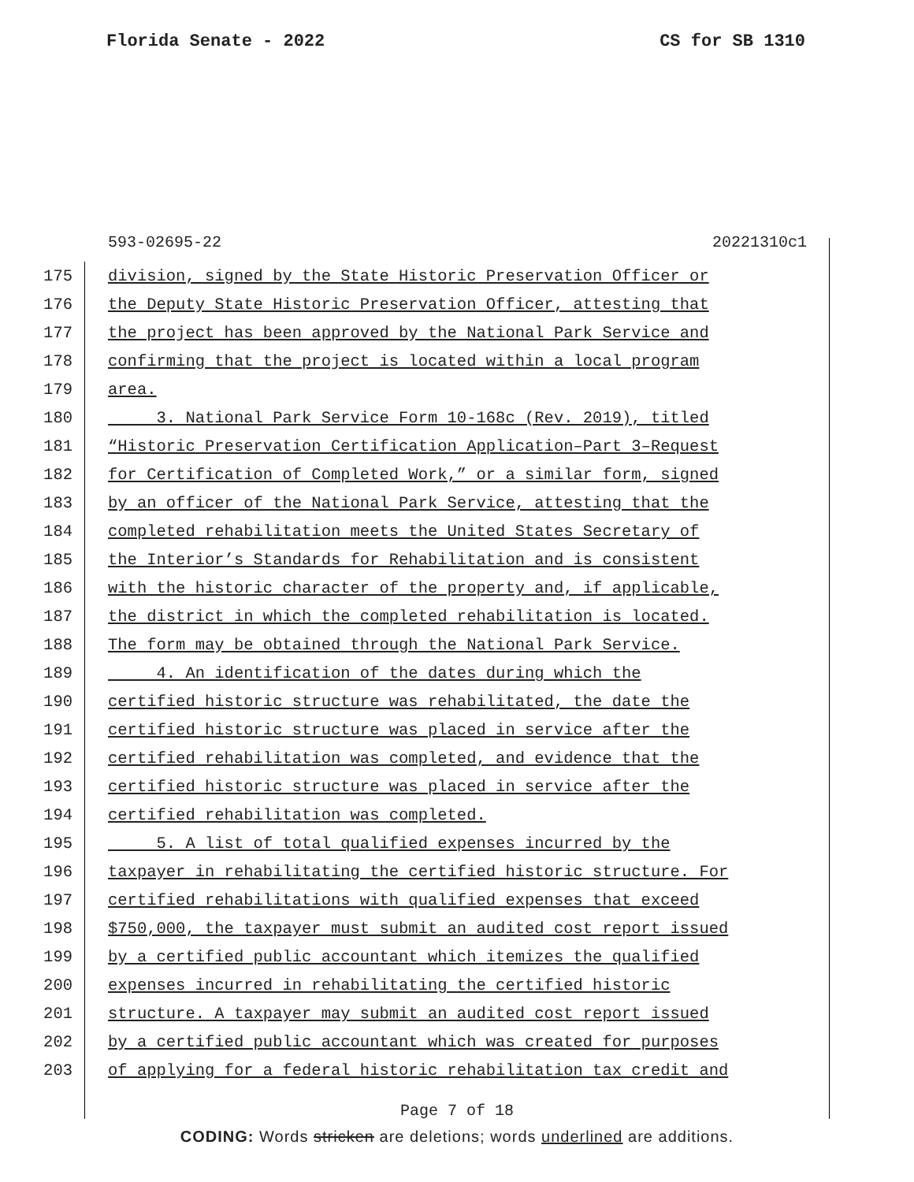Florida Senate - 2022 CS for SB 1310
593-02695-22 20221310c1
175 division, signed by the State Historic Preservation Officer or
176 the Deputy State Historic Preservation Officer, attesting that
177 the project has been approved by the National Park Service and
178 confirming that the project is located within a local program
179 area.
180 3. National Park Service Form 10-168c (Rev. 2019), titled
181 “Historic Preservation Certification Application–Part 3–Request
182 for Certification of Completed Work,” or a similar form, signed
183 by an officer of the National Park Service, attesting that the
184 completed rehabilitation meets the United States Secretary of
185 the Interior’s Standards for Rehabilitation and is consistent
186 with the historic character of the property and, if applicable,
187 the district in which the completed rehabilitation is located.
188 The form may be obtained through the National Park Service.
189 4. An identification of the dates during which the
190 certified historic structure was rehabilitated, the date the
191 certified historic structure was placed in service after the
192 certified rehabilitation was completed, and evidence that the
193 certified historic structure was placed in service after the
194 certified rehabilitation was completed.
195 5. A list of total qualified expenses incurred by the
196 taxpayer in rehabilitating the certified historic structure. For
197 certified rehabilitations with qualified expenses that exceed
198 $750,000, the taxpayer must submit an audited cost report issued
199 by a certified public accountant which itemizes the qualified
200 expenses incurred in rehabilitating the certified historic
201 structure. A taxpayer may submit an audited cost report issued
202 by a certified public accountant which was created for purposes
203 of applying for a federal historic rehabilitation tax credit and
Page 7 of 18
CODING: Words stricken are deletions; words underlined are additions.